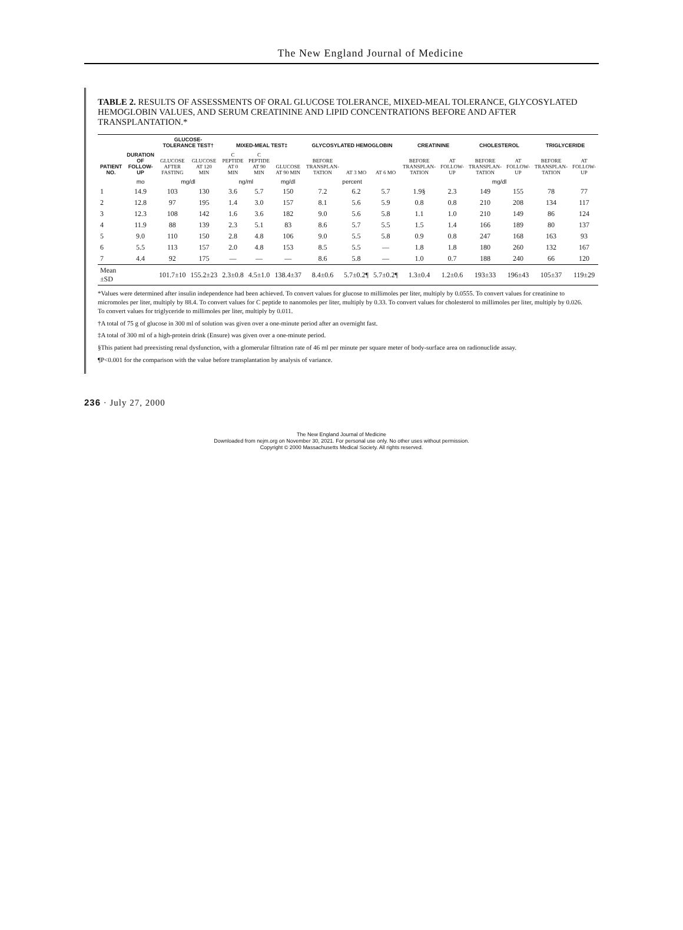The New England Journal of Medicine
TABLE 2. RESULTS OF ASSESSMENTS OF ORAL GLUCOSE TOLERANCE, MIXED-MEAL TOLERANCE, GLYCOSYLATED HEMOGLOBIN VALUES, AND SERUM CREATININE AND LIPID CONCENTRATIONS BEFORE AND AFTER TRANSPLANTATION.*
| PATIENT NO. | DURATION OF FOLLOW-UP | GLUCOSE-TOLERANCE TEST† | | MIXED-MEAL TEST‡ | | | GLYCOSYLATED HEMOGLOBIN | | | CREATININE | | CHOLESTEROL | | TRIGLYCERIDE | |
| --- | --- | --- | --- | --- | --- | --- | --- | --- | --- | --- | --- | --- | --- | --- | --- |
| | | GLUCOSE AFTER FASTING | GLUCOSE AT 120 MIN | C PEPTIDE AT 0 MIN | C PEPTIDE AT 90 MIN | GLUCOSE AT 90 MIN | BEFORE TRANSPLAN-TATION | AT 3 MO | AT 6 MO | BEFORE TRANSPLAN-TATION | AT FOLLOW-UP | BEFORE TRANSPLAN-TATION | AT FOLLOW-UP | BEFORE TRANSPLAN-TATION | AT FOLLOW-UP |
| | mo | mg/dl | | ng/ml | | mg/dl | percent | | | | | mg/dl | | | |
| 1 | 14.9 | 103 | 130 | 3.6 | 5.7 | 150 | 7.2 | 6.2 | 5.7 | 1.9§ | 2.3 | 149 | 155 | 78 | 77 |
| 2 | 12.8 | 97 | 195 | 1.4 | 3.0 | 157 | 8.1 | 5.6 | 5.9 | 0.8 | 0.8 | 210 | 208 | 134 | 117 |
| 3 | 12.3 | 108 | 142 | 1.6 | 3.6 | 182 | 9.0 | 5.6 | 5.8 | 1.1 | 1.0 | 210 | 149 | 86 | 124 |
| 4 | 11.9 | 88 | 139 | 2.3 | 5.1 | 83 | 8.6 | 5.7 | 5.5 | 1.5 | 1.4 | 166 | 189 | 80 | 137 |
| 5 | 9.0 | 110 | 150 | 2.8 | 4.8 | 106 | 9.0 | 5.5 | 5.8 | 0.9 | 0.8 | 247 | 168 | 163 | 93 |
| 6 | 5.5 | 113 | 157 | 2.0 | 4.8 | 153 | 8.5 | 5.5 | — | 1.8 | 1.8 | 180 | 260 | 132 | 167 |
| 7 | 4.4 | 92 | 175 | — | — | — | 8.6 | 5.8 | — | 1.0 | 0.7 | 188 | 240 | 66 | 120 |
| Mean ±SD | | 101.7±10 | 155.2±23 | 2.3±0.8 | 4.5±1.0 | 138.4±37 | 8.4±0.6 | 5.7±0.2¶ | 5.7±0.2¶ | 1.3±0.4 | 1.2±0.6 | 193±33 | 196±43 | 105±37 | 119±29 |
*Values were determined after insulin independence had been achieved. To convert values for glucose to millimoles per liter, multiply by 0.0555. To convert values for creatinine to micromoles per liter, multiply by 88.4. To convert values for C peptide to nanomoles per liter, multiply by 0.33. To convert values for cholesterol to millimoles per liter, multiply by 0.026. To convert values for triglyceride to millimoles per liter, multiply by 0.011.
†A total of 75 g of glucose in 300 ml of solution was given over a one-minute period after an overnight fast.
‡A total of 300 ml of a high-protein drink (Ensure) was given over a one-minute period.
§This patient had preexisting renal dysfunction, with a glomerular filtration rate of 46 ml per minute per square meter of body-surface area on radionuclide assay.
¶P<0.001 for the comparison with the value before transplantation by analysis of variance.
236 · July 27, 2000
The New England Journal of Medicine
Downloaded from nejm.org on November 30, 2021. For personal use only. No other uses without permission.
Copyright © 2000 Massachusetts Medical Society. All rights reserved.